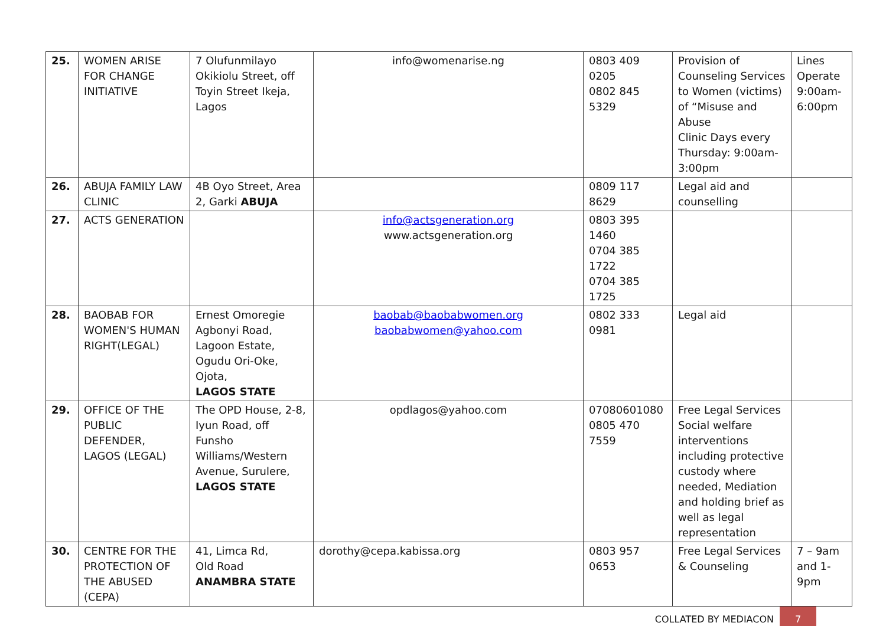| 25. | WOMEN ARISE FOR CHANGE INITIATIVE | 7 Olufunmilayo Okikiolu Street, off Toyin Street Ikeja, Lagos | info@womenarise.ng | 0803 409 0205 0802 845 5329 | Provision of Counseling Services to Women (victims) of “Misuse and Abuse Clinic Days every Thursday: 9:00am-3:00pm | Lines Operate 9:00am-6:00pm |
| 26. | ABUJA FAMILY LAW CLINIC | 4B Oyo Street, Area 2, Garki ABUJA | | 0809 117 8629 | Legal aid and counselling | |
| 27. | ACTS GENERATION | | info@actsgeneration.org www.actsgeneration.org | 0803 395 1460 0704 385 1722 0704 385 1725 | | |
| 28. | BAOBAB FOR WOMEN'S HUMAN RIGHT(LEGAL) | Ernest Omoregie Agbonyi Road, Lagoon Estate, Ogudu Ori-Oke, Ojota, LAGOS STATE | baobab@baobabwomen.org baobabwomen@yahoo.com | 0802 333 0981 | Legal aid | |
| 29. | OFFICE OF THE PUBLIC DEFENDER, LAGOS (LEGAL) | The OPD House, 2-8, Iyun Road, off Funsho Williams/Western Avenue, Surulere, LAGOS STATE | opdlagos@yahoo.com | 07080601080 0805 470 7559 | Free Legal Services Social welfare interventions including protective custody where needed, Mediation and holding brief as well as legal representation | |
| 30. | CENTRE FOR THE PROTECTION OF THE ABUSED (CEPA) | 41, Limca Rd, Old Road ANAMBRA STATE | dorothy@cepa.kabissa.org | 0803 957 0653 | Free Legal Services & Counseling | 7 – 9am and 1-9pm |
COLLATED BY MEDIACON 7